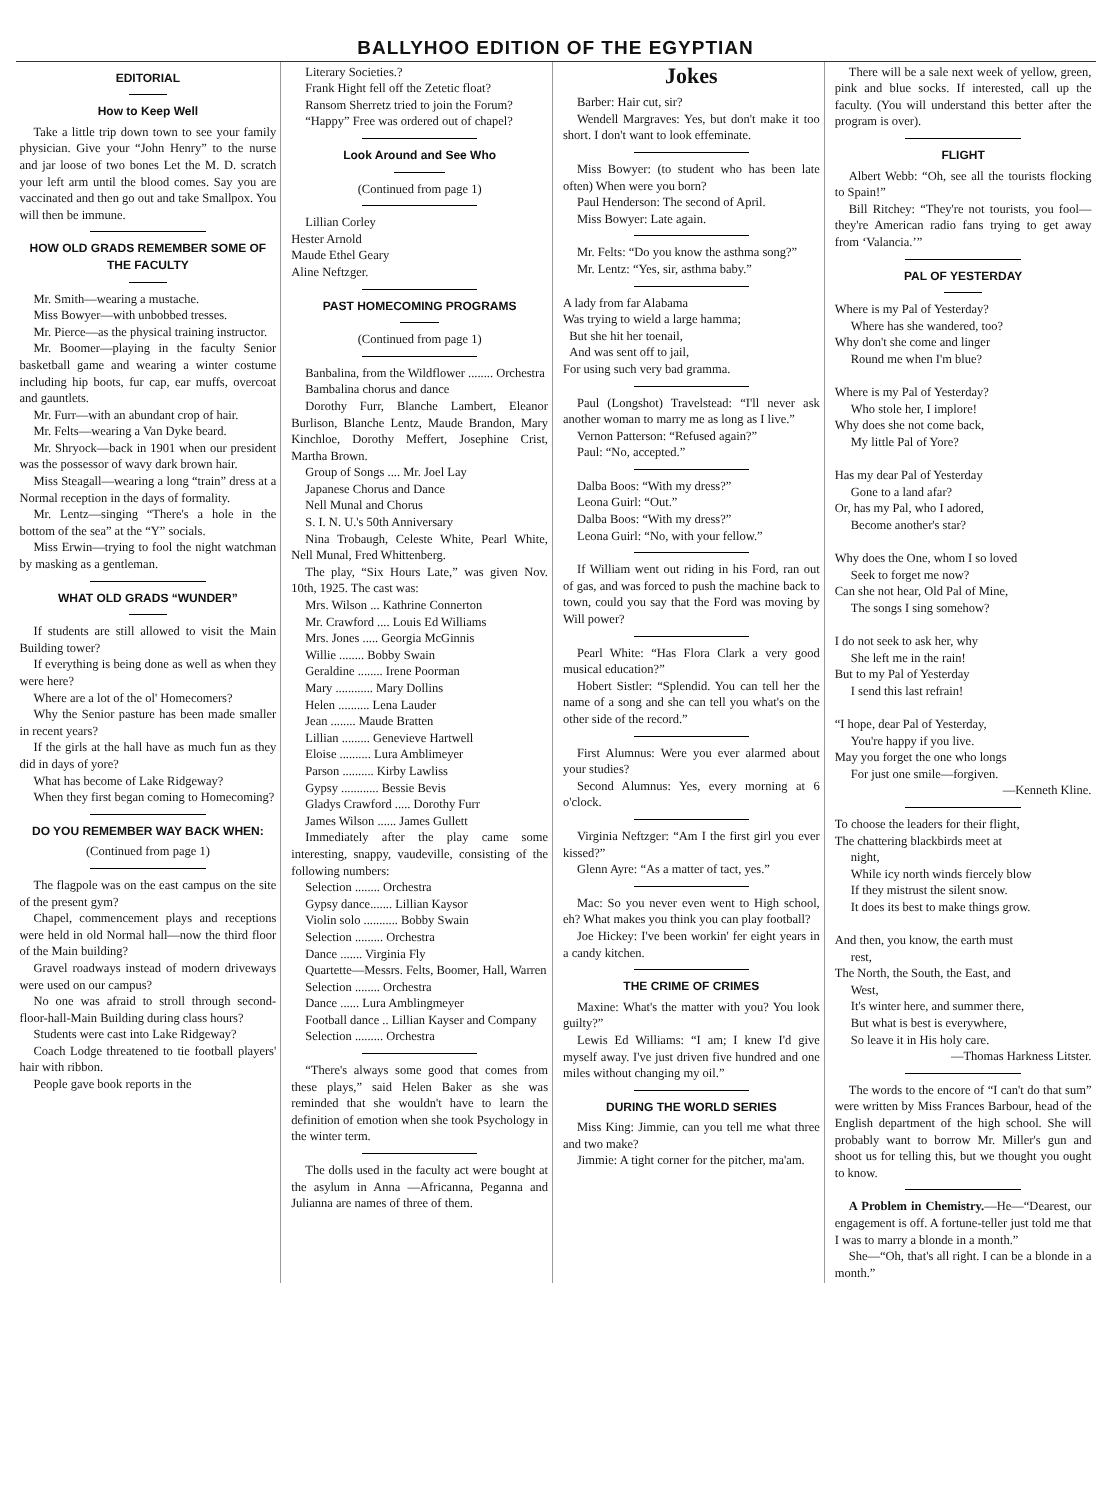BALLYHOO EDITION OF THE EGYPTIAN
EDITORIAL
How to Keep Well
Take a little trip down town to see your family physician. Give your “John Henry” to the nurse and jar loose of two bones Let the M. D. scratch your left arm until the blood comes. Say you are vaccinated and then go out and take Smallpox. You will then be immune.
HOW OLD GRADS REMEMBER SOME OF THE FACULTY
Mr. Smith—wearing a mustache.
Miss Bowyer—with unbobbed tresses.
Mr. Pierce—as the physical training instructor.
Mr. Boomer—playing in the faculty Senior basketball game and wearing a winter costume including hip boots, fur cap, ear muffs, overcoat and gauntlets.
Mr. Furr—with an abundant crop of hair.
Mr. Felts—wearing a Van Dyke beard.
Mr. Shryock—back in 1901 when our president was the possessor of wavy dark brown hair.
Miss Steagall—wearing a long “train” dress at a Normal reception in the days of formality.
Mr. Lentz—singing “There's a hole in the bottom of the sea” at the “Y” socials.
Miss Erwin—trying to fool the night watchman by masking as a gentleman.
WHAT OLD GRADS “WUNDER”
If students are still allowed to visit the Main Building tower?
If everything is being done as well as when they were here?
Where are a lot of the ol' Homecomers?
Why the Senior pasture has been made smaller in recent years?
If the girls at the hall have as much fun as they did in days of yore?
What has become of Lake Ridgeway?
When they first began coming to Homecoming?
DO YOU REMEMBER WAY BACK WHEN:
(Continued from page 1)
The flagpole was on the east campus on the site of the present gym?
Chapel, commencement plays and receptions were held in old Normal hall—now the third floor of the Main building?
Gravel roadways instead of modern driveways were used on our campus?
No one was afraid to stroll through second-floor-hall-Main Building during class hours?
Students were cast into Lake Ridgeway?
Coach Lodge threatened to tie football players' hair with ribbon.
People gave book reports in the
Literary Societies.?
Frank Hight fell off the Zetetic float?
Ransom Sherretz tried to join the Forum?
“Happy” Free was ordered out of chapel?
Look Around and See Who
(Continued from page 1)
Lillian Corley
Hester Arnold
Maude Ethel Geary
Aline Neftzger.
PAST HOMECOMING PROGRAMS
(Continued from page 1)
Banbalina, from the Wildflower ........ Orchestra
Bambalina chorus and dance
Dorothy Furr, Blanche Lambert, Eleanor Burlison, Blanche Lentz, Maude Brandon, Mary Kinchloe, Dorothy Meffert, Josephine Crist, Martha Brown.
Group of Songs .... Mr. Joel Lay
Japanese Chorus and Dance
Nell Munal and Chorus
S. I. N. U.'s 50th Anniversary
Nina Trobaugh, Celeste White, Pearl White, Nell Munal, Fred Whittenberg.
The play, “Six Hours Late,” was given Nov. 10th, 1925. The cast was:
Mrs. Wilson ... Kathrine Connerton
Mr. Crawford .... Louis Ed Williams
Mrs. Jones ..... Georgia McGinnis
Willie ........ Bobby Swain
Geraldine ........ Irene Poorman
Mary ............ Mary Dollins
Helen .......... Lena Lauder
Jean ........ Maude Bratten
Lillian ......... Genevieve Hartwell
Eloise .......... Lura Amblimeyer
Parson .......... Kirby Lawliss
Gypsy ............ Bessie Bevis
Gladys Crawford ..... Dorothy Furr
James Wilson ...... James Gullett
Immediately after the play came some interesting, snappy, vaudeville, consisting of the following numbers:
Selection ........ Orchestra
Gypsy dance....... Lillian Kaysor
Violin solo ........... Bobby Swain
Selection ......... Orchestra
Dance ....... Virginia Fly
Quartette—Messrs. Felts, Boomer, Hall, Warren
Selection ........ Orchestra
Dance ...... Lura Amblingmeyer
Football dance .. Lillian Kayser and Company
Selection ......... Orchestra
“There's always some good that comes from these plays,” said Helen Baker as she was reminded that she wouldn't have to learn the definition of emotion when she took Psychology in the winter term.
The dolls used in the faculty act were bought at the asylum in Anna —Africanna, Peganna and Julianna are names of three of them.
Jokes
Barber: Hair cut, sir?
Wendell Margraves: Yes, but don't make it too short. I don't want to look effeminate.
Miss Bowyer: (to student who has been late often) When were you born?
Paul Henderson: The second of April.
Miss Bowyer: Late again.
Mr. Felts: “Do you know the asthma song?”
Mr. Lentz: “Yes, sir, asthma baby.”
A lady from far Alabama
Was trying to wield a large hamma;
But she hit her toenail,
And was sent off to jail,
For using such very bad gramma.
Paul (Longshot) Travelstead: “I'll never ask another woman to marry me as long as I live.”
Vernon Patterson: “Refused again?”
Paul: “No, accepted.”
Dalba Boos: “With my dress?”
Leona Guirl: “Out.”
Dalba Boos: “With my dress?”
Leona Guirl: “No, with your fellow.”
If William went out riding in his Ford, ran out of gas, and was forced to push the machine back to town, could you say that the Ford was moving by Will power?
Pearl White: “Has Flora Clark a very good musical education?”
Hobert Sistler: “Splendid. You can tell her the name of a song and she can tell you what's on the other side of the record.”
First Alumnus: Were you ever alarmed about your studies?
Second Alumnus: Yes, every morning at 6 o'clock.
Virginia Neftzger: “Am I the first girl you ever kissed?”
Glenn Ayre: “As a matter of tact, yes.”
Mac: So you never even went to High school, eh? What makes you think you can play football?
Joe Hickey: I've been workin' fer eight years in a candy kitchen.
THE CRIME OF CRIMES
Maxine: What's the matter with you? You look guilty?”
Lewis Ed Williams: “I am; I knew I'd give myself away. I've just driven five hundred and one miles without changing my oil.”
DURING THE WORLD SERIES
Miss King: Jimmie, can you tell me what three and two make?
Jimmie: A tight corner for the pitcher, ma'am.
There will be a sale next week of yellow, green, pink and blue socks. If interested, call up the faculty. (You will understand this better after the program is over).
FLIGHT
Albert Webb: “Oh, see all the tourists flocking to Spain!”
Bill Ritchey: “They're not tourists, you fool—they're American radio fans trying to get away from ‘Valancia.’”
PAL OF YESTERDAY
Where is my Pal of Yesterday?
Where has she wandered, too?
Why don't she come and linger
Round me when I'm blue?
Where is my Pal of Yesterday?
Who stole her, I implore!
Why does she not come back,
My little Pal of Yore?
Has my dear Pal of Yesterday
Gone to a land afar?
Or, has my Pal, who I adored,
Become another's star?
Why does the One, whom I so loved
Seek to forget me now?
Can she not hear, Old Pal of Mine,
The songs I sing somehow?
I do not seek to ask her, why
She left me in the rain!
But to my Pal of Yesterday
I send this last refrain!
“I hope, dear Pal of Yesterday,
You're happy if you live.
May you forget the one who longs
For just one smile—forgiven.
—Kenneth Kline.
To choose the leaders for their flight,
The chattering blackbirds meet at
night,
While icy north winds fiercely blow
If they mistrust the silent snow.
It does its best to make things grow.
And then, you know, the earth must
rest,
The North, the South, the East, and
West,
It's winter here, and summer there,
But what is best is everywhere,
So leave it in His holy care.
—Thomas Harkness Litster.
The words to the encore of “I can't do that sum” were written by Miss Frances Barbour, head of the English department of the high school. She will probably want to borrow Mr. Miller's gun and shoot us for telling this, but we thought you ought to know.
A Problem in Chemistry.—He—“Dearest, our engagement is off. A fortune-teller just told me that I was to marry a blonde in a month.”
She—“Oh, that's all right. I can be a blonde in a month.”